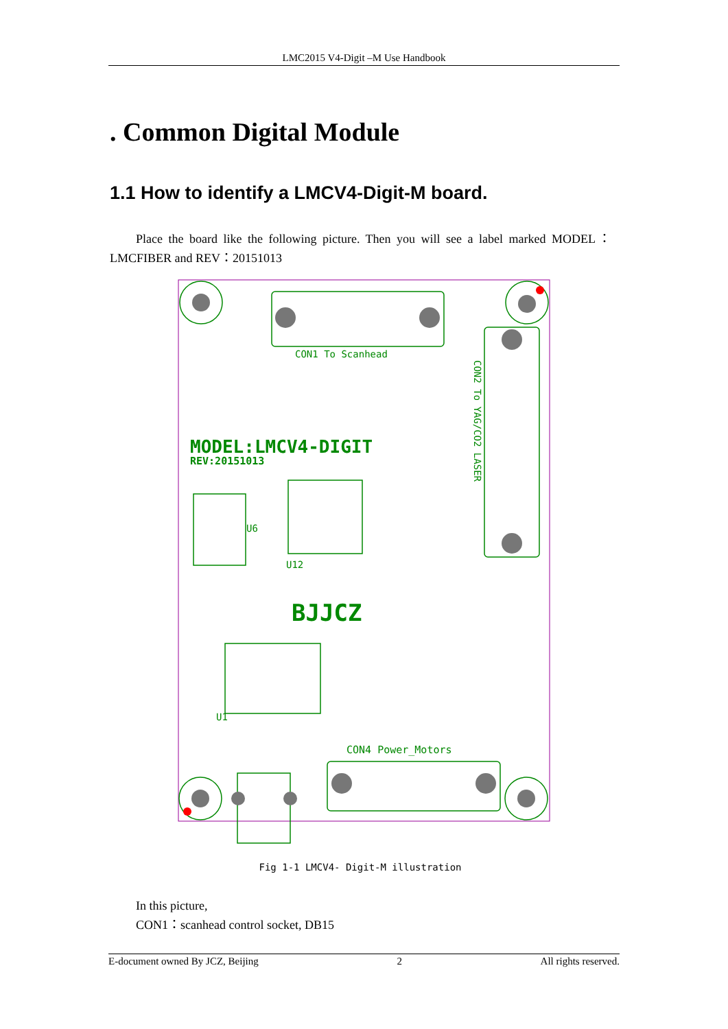LMC2015 V4-Digit –M Use Handbook
. Common Digital Module
1.1 How to identify a LMCV4-Digit-M board.
Place the board like the following picture. Then you will see a label marked MODEL：LMCFIBER and REV：20151013
CON1 To Scanhead
MODEL:LMCV4-DIGIT
REV:20151013
U6
U12
BJJCZ
U1
CON4 Power_Motors
CON2 To YAG/CO2 LASER
Fig 1-1 LMCV4- Digit-M illustration
In this picture,
CON1：scanhead control socket, DB15
E-document owned By JCZ, Beijing 2 All rights reserved.